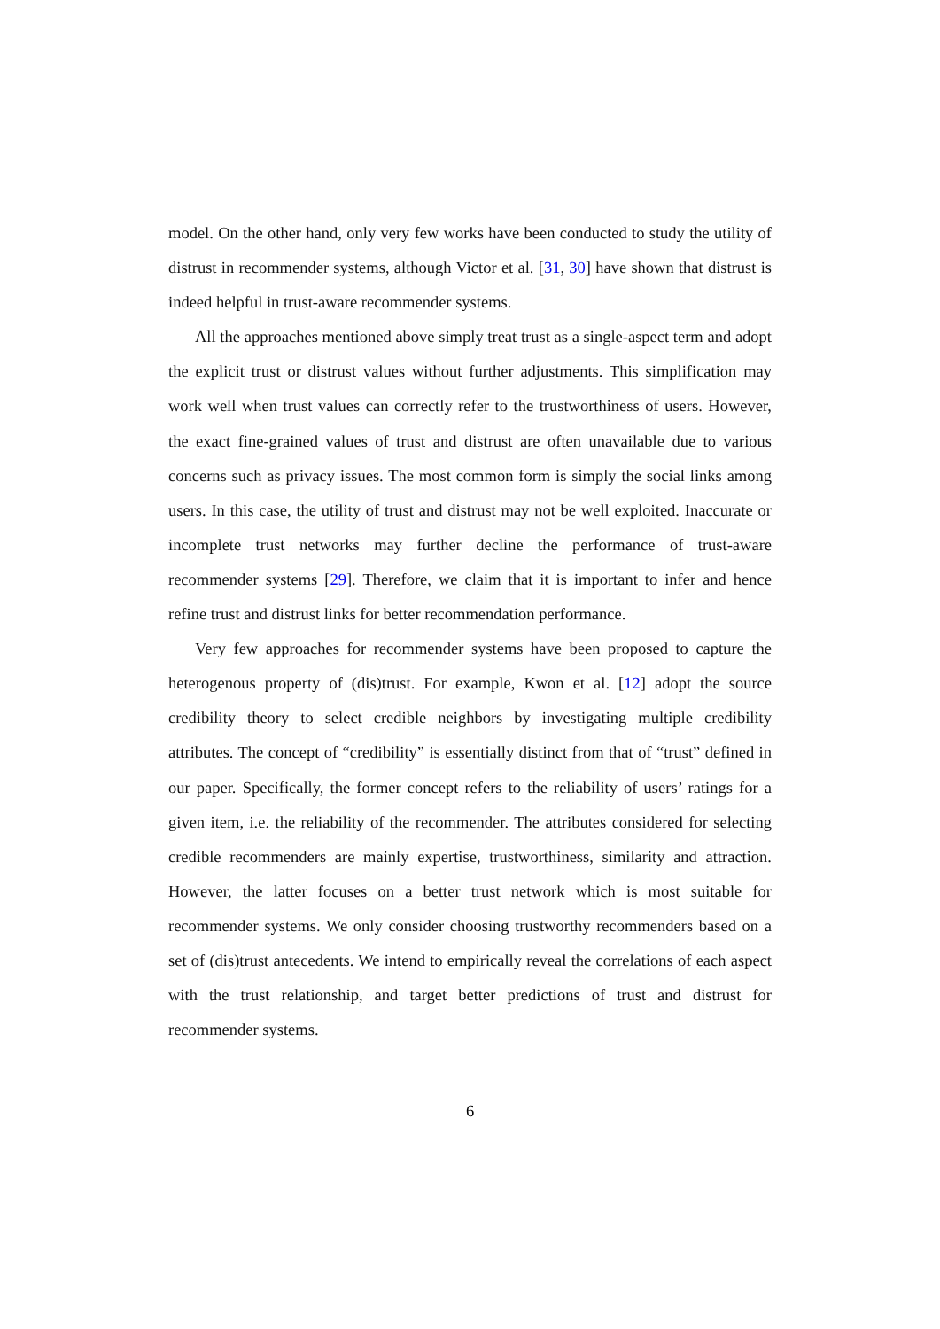model. On the other hand, only very few works have been conducted to study the utility of distrust in recommender systems, although Victor et al. [31, 30] have shown that distrust is indeed helpful in trust-aware recommender systems.
All the approaches mentioned above simply treat trust as a single-aspect term and adopt the explicit trust or distrust values without further adjustments. This simplification may work well when trust values can correctly refer to the trustworthiness of users. However, the exact fine-grained values of trust and distrust are often unavailable due to various concerns such as privacy issues. The most common form is simply the social links among users. In this case, the utility of trust and distrust may not be well exploited. Inaccurate or incomplete trust networks may further decline the performance of trust-aware recommender systems [29]. Therefore, we claim that it is important to infer and hence refine trust and distrust links for better recommendation performance.
Very few approaches for recommender systems have been proposed to capture the heterogenous property of (dis)trust. For example, Kwon et al. [12] adopt the source credibility theory to select credible neighbors by investigating multiple credibility attributes. The concept of “credibility” is essentially distinct from that of “trust” defined in our paper. Specifically, the former concept refers to the reliability of users’ ratings for a given item, i.e. the reliability of the recommender. The attributes considered for selecting credible recommenders are mainly expertise, trustworthiness, similarity and attraction. However, the latter focuses on a better trust network which is most suitable for recommender systems. We only consider choosing trustworthy recommenders based on a set of (dis)trust antecedents. We intend to empirically reveal the correlations of each aspect with the trust relationship, and target better predictions of trust and distrust for recommender systems.
6